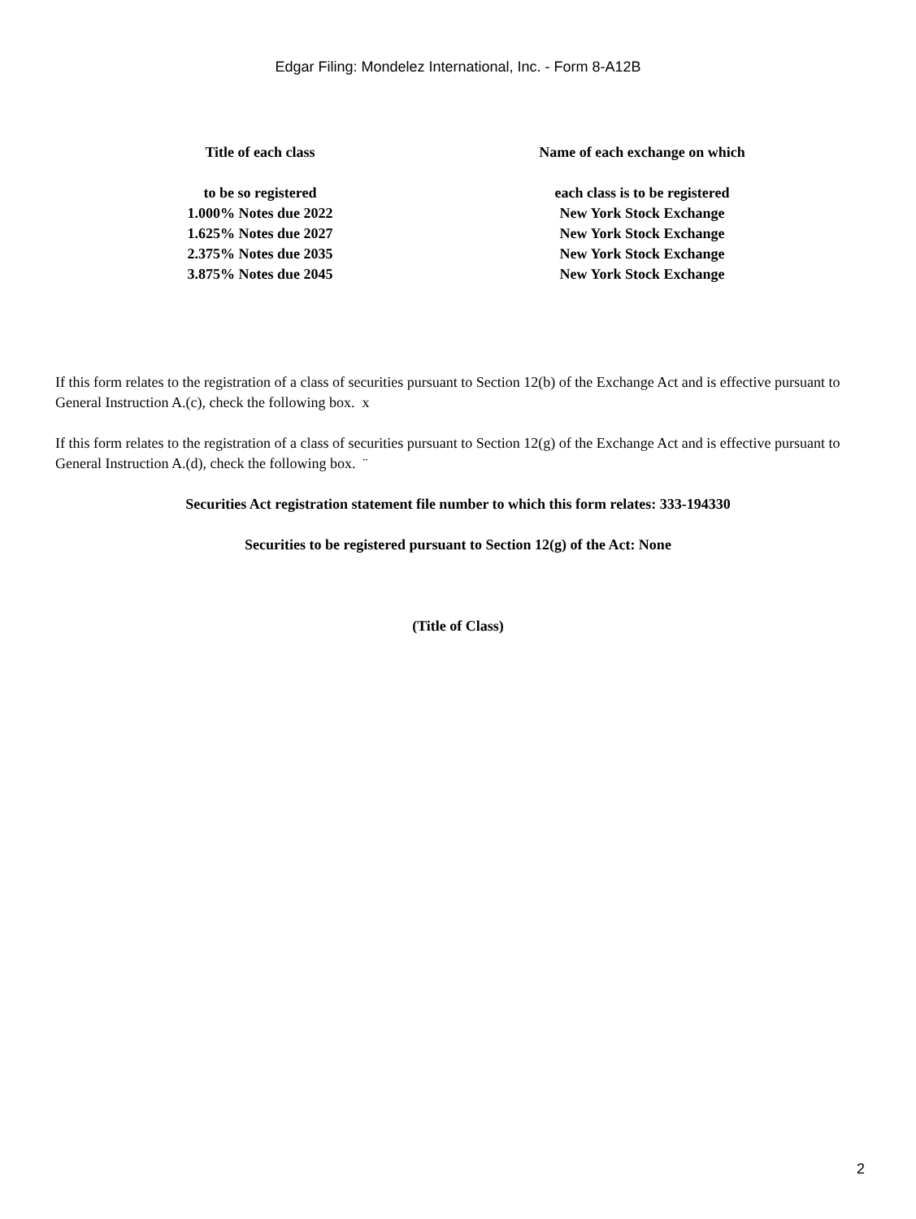Edgar Filing: Mondelez International, Inc. - Form 8-A12B
| Title of each class | Name of each exchange on which |
| --- | --- |
| to be so registered | each class is to be registered |
| 1.000% Notes due 2022 | New York Stock Exchange |
| 1.625% Notes due 2027 | New York Stock Exchange |
| 2.375% Notes due 2035 | New York Stock Exchange |
| 3.875% Notes due 2045 | New York Stock Exchange |
If this form relates to the registration of a class of securities pursuant to Section 12(b) of the Exchange Act and is effective pursuant to General Instruction A.(c), check the following box. x
If this form relates to the registration of a class of securities pursuant to Section 12(g) of the Exchange Act and is effective pursuant to General Instruction A.(d), check the following box. ¨
Securities Act registration statement file number to which this form relates: 333-194330
Securities to be registered pursuant to Section 12(g) of the Act: None
(Title of Class)
2